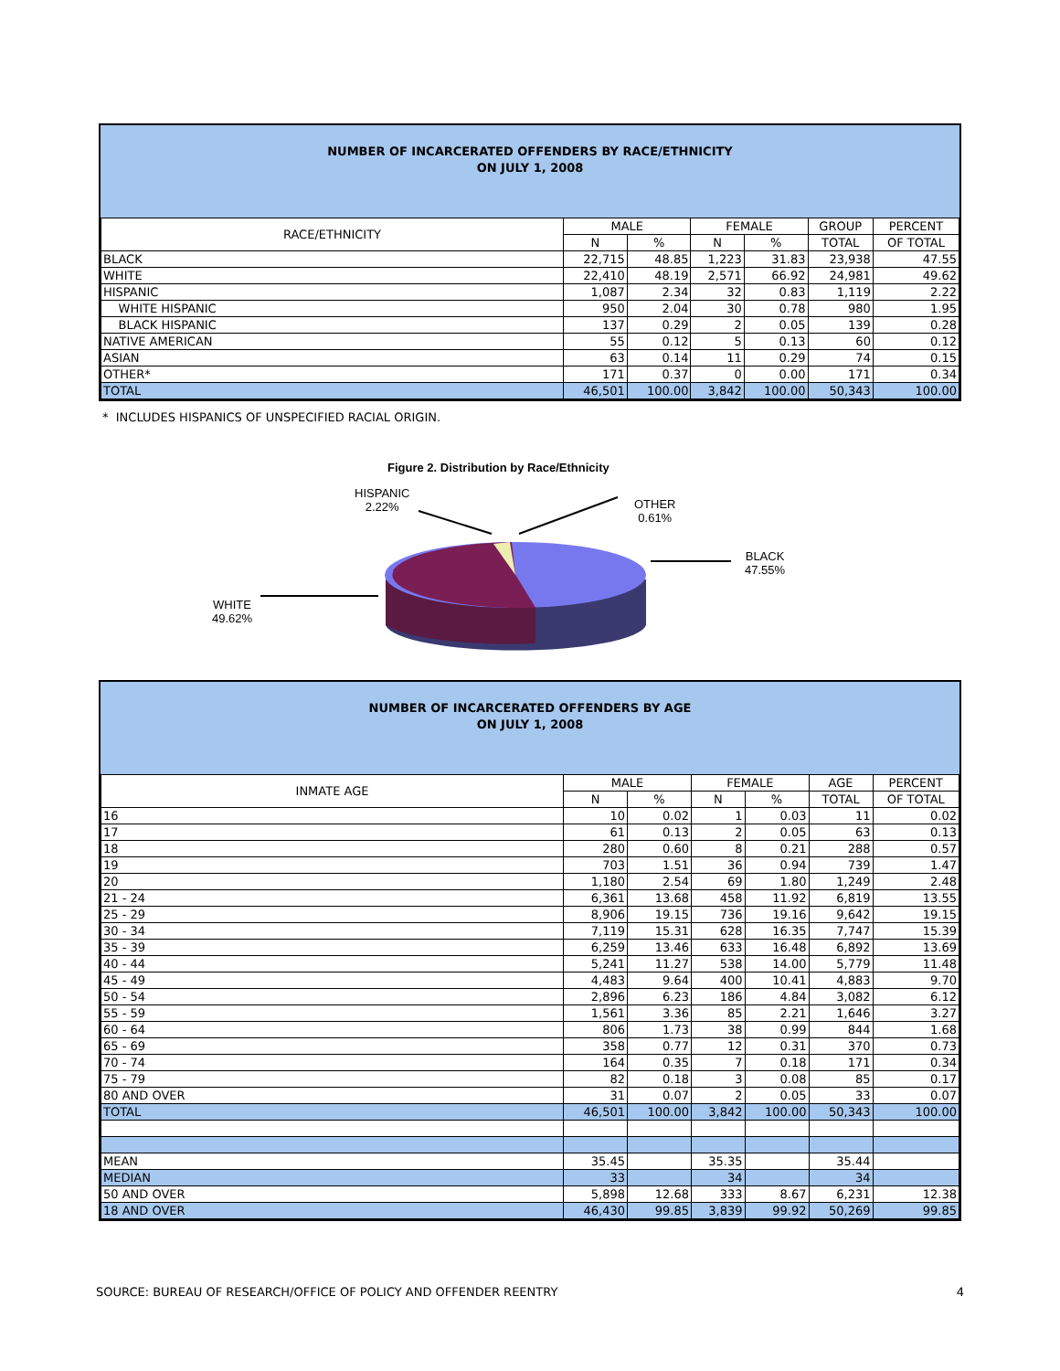NUMBER OF INCARCERATED OFFENDERS BY RACE/ETHNICITY
ON JULY 1, 2008
| RACE/ETHNICITY | MALE | | FEMALE | | GROUP | PERCENT |
| --- | --- | --- | --- | --- | --- | --- |
| | N | % | N | % | TOTAL | OF TOTAL |
| BLACK | 22,715 | 48.85 | 1,223 | 31.83 | 23,938 | 47.55 |
| WHITE | 22,410 | 48.19 | 2,571 | 66.92 | 24,981 | 49.62 |
| HISPANIC | 1,087 | 2.34 | 32 | 0.83 | 1,119 | 2.22 |
| WHITE HISPANIC | 950 | 2.04 | 30 | 0.78 | 980 | 1.95 |
| BLACK HISPANIC | 137 | 0.29 | 2 | 0.05 | 139 | 0.28 |
| NATIVE AMERICAN | 55 | 0.12 | 5 | 0.13 | 60 | 0.12 |
| ASIAN | 63 | 0.14 | 11 | 0.29 | 74 | 0.15 |
| OTHER* | 171 | 0.37 | 0 | 0.00 | 171 | 0.34 |
| TOTAL | 46,501 | 100.00 | 3,842 | 100.00 | 50,343 | 100.00 |
* INCLUDES HISPANICS OF UNSPECIFIED RACIAL ORIGIN.
Figure 2. Distribution by Race/Ethnicity
HISPANIC
2.22%
OTHER
0.61%
BLACK
47.55%
WHITE
49.62%
NUMBER OF INCARCERATED OFFENDERS BY AGE
ON JULY 1, 2008
| INMATE AGE | MALE | | FEMALE | | AGE | PERCENT |
| --- | --- | --- | --- | --- | --- | --- |
| | N | % | N | % | TOTAL | OF TOTAL |
| 16 | 10 | 0.02 | 1 | 0.03 | 11 | 0.02 |
| 17 | 61 | 0.13 | 2 | 0.05 | 63 | 0.13 |
| 18 | 280 | 0.60 | 8 | 0.21 | 288 | 0.57 |
| 19 | 703 | 1.51 | 36 | 0.94 | 739 | 1.47 |
| 20 | 1,180 | 2.54 | 69 | 1.80 | 1,249 | 2.48 |
| 21 - 24 | 6,361 | 13.68 | 458 | 11.92 | 6,819 | 13.55 |
| 25 - 29 | 8,906 | 19.15 | 736 | 19.16 | 9,642 | 19.15 |
| 30 - 34 | 7,119 | 15.31 | 628 | 16.35 | 7,747 | 15.39 |
| 35 - 39 | 6,259 | 13.46 | 633 | 16.48 | 6,892 | 13.69 |
| 40 - 44 | 5,241 | 11.27 | 538 | 14.00 | 5,779 | 11.48 |
| 45 - 49 | 4,483 | 9.64 | 400 | 10.41 | 4,883 | 9.70 |
| 50 - 54 | 2,896 | 6.23 | 186 | 4.84 | 3,082 | 6.12 |
| 55 - 59 | 1,561 | 3.36 | 85 | 2.21 | 1,646 | 3.27 |
| 60 - 64 | 806 | 1.73 | 38 | 0.99 | 844 | 1.68 |
| 65 - 69 | 358 | 0.77 | 12 | 0.31 | 370 | 0.73 |
| 70 - 74 | 164 | 0.35 | 7 | 0.18 | 171 | 0.34 |
| 75 - 79 | 82 | 0.18 | 3 | 0.08 | 85 | 0.17 |
| 80 AND OVER | 31 | 0.07 | 2 | 0.05 | 33 | 0.07 |
| TOTAL | 46,501 | 100.00 | 3,842 | 100.00 | 50,343 | 100.00 |
| MEAN | 35.45 | | 35.35 | | 35.44 | |
| MEDIAN | 33 | | 34 | | 34 | |
| 50 AND OVER | 5,898 | 12.68 | 333 | 8.67 | 6,231 | 12.38 |
| 18 AND OVER | 46,430 | 99.85 | 3,839 | 99.92 | 50,269 | 99.85 |
SOURCE: BUREAU OF RESEARCH/OFFICE OF POLICY AND OFFENDER REENTRY 4